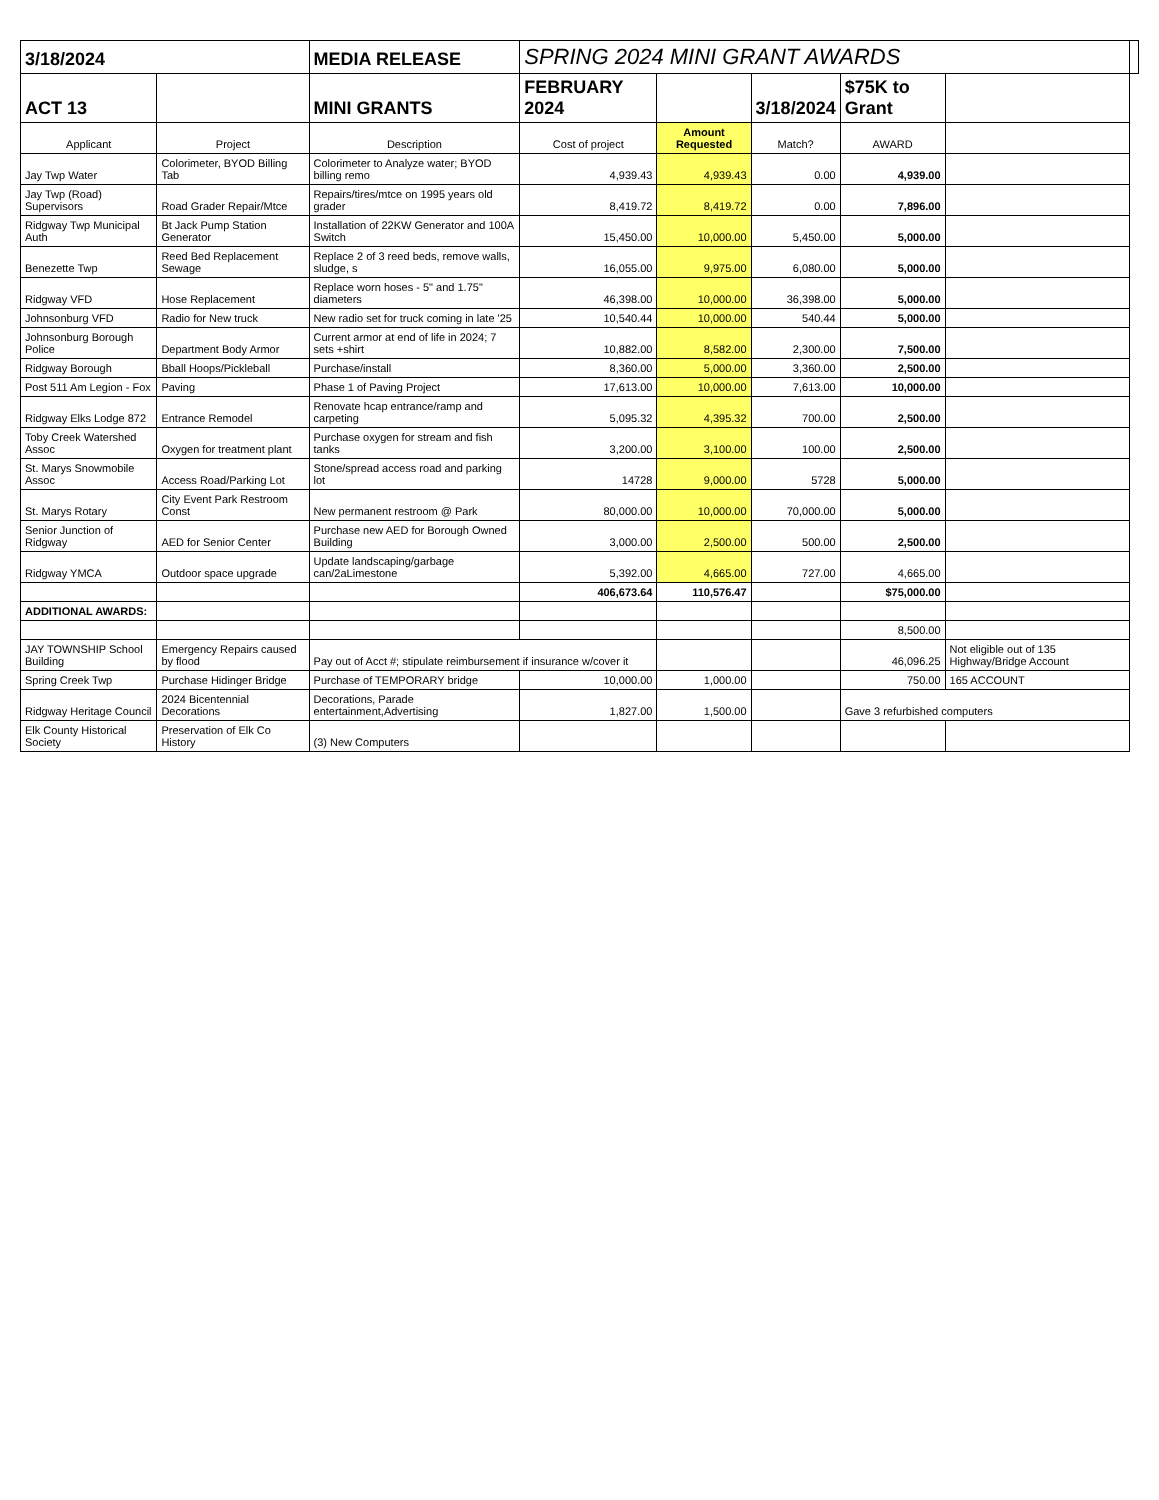| 3/18/2024 | | MEDIA RELEASE | SPRING 2024 MINI GRANT AWARDS | | | | | |
| ACT 13 | | MINI GRANTS | FEBRUARY 2024 | | 3/18/2024 | $75K to Grant | | |
| Applicant | Project | Description | Cost of project | Amount Requested | Match? | AWARD | | |
| Jay Twp Water | Colorimeter, BYOD Billing Tab | Colorimeter to Analyze water; BYOD billing remo | 4,939.43 | 4,939.43 | 0.00 | 4,939.00 | | |
| Jay Twp (Road) Supervisors | Road Grader Repair/Mtce | Repairs/tires/mtce on 1995 years old grader | 8,419.72 | 8,419.72 | 0.00 | 7,896.00 | | |
| Ridgway Twp Municipal Auth | Bt Jack Pump Station Generator | Installation of 22KW Generator and 100A Switch | 15,450.00 | 10,000.00 | 5,450.00 | 5,000.00 | | |
| Benezette Twp | Reed Bed Replacement Sewage | Replace 2 of 3 reed beds, remove walls, sludge, s | 16,055.00 | 9,975.00 | 6,080.00 | 5,000.00 | | |
| Ridgway VFD | Hose Replacement | Replace worn hoses - 5" and 1.75" diameters | 46,398.00 | 10,000.00 | 36,398.00 | 5,000.00 | | |
| Johnsonburg VFD | Radio for New truck | New radio set for truck coming in late '25 | 10,540.44 | 10,000.00 | 540.44 | 5,000.00 | | |
| Johnsonburg Borough Police | Department Body Armor | Current armor at end of life in 2024; 7 sets +shirt | 10,882.00 | 8,582.00 | 2,300.00 | 7,500.00 | | |
| Ridgway Borough | Bball Hoops/Pickleball | Purchase/install | 8,360.00 | 5,000.00 | 3,360.00 | 2,500.00 | | |
| Post 511 Am Legion - Fox | Paving | Phase 1 of Paving Project | 17,613.00 | 10,000.00 | 7,613.00 | 10,000.00 | | |
| Ridgway Elks Lodge 872 | Entrance Remodel | Renovate hcap entrance/ramp and carpeting | 5,095.32 | 4,395.32 | 700.00 | 2,500.00 | | |
| Toby Creek Watershed Assoc | Oxygen for treatment plant | Purchase oxygen for stream and fish tanks | 3,200.00 | 3,100.00 | 100.00 | 2,500.00 | | |
| St. Marys Snowmobile Assoc | Access Road/Parking Lot | Stone/spread access road and parking lot | 14728 | 9,000.00 | 5728 | 5,000.00 | | |
| St. Marys Rotary | City Event Park Restroom Const | New permanent restroom @ Park | 80,000.00 | 10,000.00 | 70,000.00 | 5,000.00 | | |
| Senior Junction of Ridgway | AED for Senior Center | Purchase new AED for Borough Owned Building | 3,000.00 | 2,500.00 | 500.00 | 2,500.00 | | |
| Ridgway YMCA | Outdoor space upgrade | Update landscaping/garbage can/2aLimestone | 5,392.00 | 4,665.00 | 727.00 | 4,665.00 | | |
| | | | 406,673.64 | 110,576.47 | | $75,000.00 | | |
| ADDITIONAL AWARDS: | | | | | | | | |
| | | | | | | 8,500.00 | | |
| JAY TOWNSHIP School Building | Emergency Repairs caused by flood | Pay out of Acct #; stipulate reimbursement if insurance w/cover it | | | | 46,096.25 | Not eligible out of 135 Highway/Bridge Account | |
| Spring Creek Twp | Purchase Hidinger Bridge | Purchase of TEMPORARY bridge | 10,000.00 | 1,000.00 | | 750.00 | 165 ACCOUNT | |
| Ridgway Heritage Council | 2024 Bicentennial Decorations | Decorations, Parade entertainment,Advertising | 1,827.00 | 1,500.00 | | Gave 3 refurbished computers | | |
| Elk County Historical Society | Preservation of Elk Co History | (3) New Computers | | | | | | |